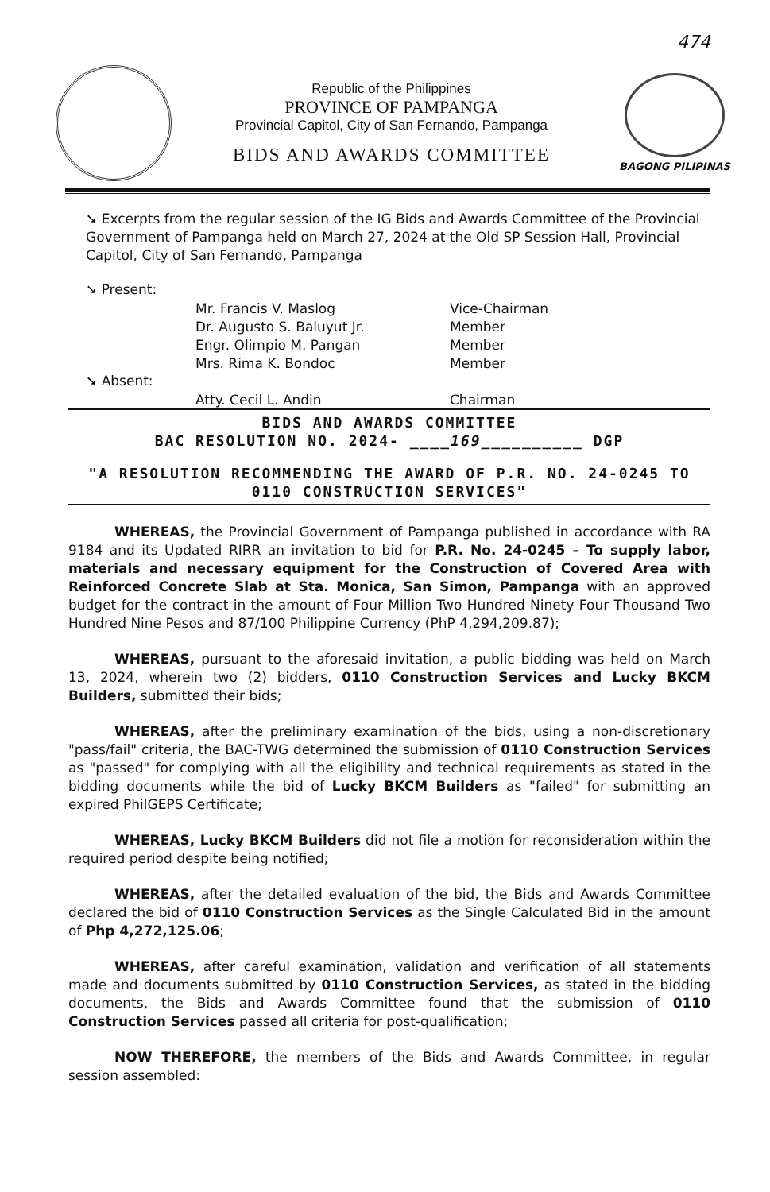474
Republic of the Philippines
PROVINCE OF PAMPANGA
Provincial Capitol, City of San Fernando, Pampanga
BIDS AND AWARDS COMMITTEE
BAGONG PILIPINAS
➘ Excerpts from the regular session of the IG Bids and Awards Committee of the Provincial Government of Pampanga held on March 27, 2024 at the Old SP Session Hall, Provincial Capitol, City of San Fernando, Pampanga
➘ Present:
| Mr. Francis V. Maslog | Vice-Chairman |
| Dr. Augusto S. Baluyut Jr. | Member |
| Engr. Olimpio M. Pangan | Member |
| Mrs. Rima K. Bondoc | Member |
➘ Absent:
| Atty. Cecil L. Andin | Chairman |
BIDS AND AWARDS COMMITTEE
BAC RESOLUTION NO. 2024- ____169__________ DGP
"A RESOLUTION RECOMMENDING THE AWARD OF P.R. NO. 24-0245 TO 0110 CONSTRUCTION SERVICES"
WHEREAS, the Provincial Government of Pampanga published in accordance with RA 9184 and its Updated RIRR an invitation to bid for P.R. No. 24-0245 – To supply labor, materials and necessary equipment for the Construction of Covered Area with Reinforced Concrete Slab at Sta. Monica, San Simon, Pampanga with an approved budget for the contract in the amount of Four Million Two Hundred Ninety Four Thousand Two Hundred Nine Pesos and 87/100 Philippine Currency (PhP 4,294,209.87);
WHEREAS, pursuant to the aforesaid invitation, a public bidding was held on March 13, 2024, wherein two (2) bidders, 0110 Construction Services and Lucky BKCM Builders, submitted their bids;
WHEREAS, after the preliminary examination of the bids, using a non-discretionary "pass/fail" criteria, the BAC-TWG determined the submission of 0110 Construction Services as "passed" for complying with all the eligibility and technical requirements as stated in the bidding documents while the bid of Lucky BKCM Builders as "failed" for submitting an expired PhilGEPS Certificate;
WHEREAS, Lucky BKCM Builders did not file a motion for reconsideration within the required period despite being notified;
WHEREAS, after the detailed evaluation of the bid, the Bids and Awards Committee declared the bid of 0110 Construction Services as the Single Calculated Bid in the amount of Php 4,272,125.06;
WHEREAS, after careful examination, validation and verification of all statements made and documents submitted by 0110 Construction Services, as stated in the bidding documents, the Bids and Awards Committee found that the submission of 0110 Construction Services passed all criteria for post-qualification;
NOW THEREFORE, the members of the Bids and Awards Committee, in regular session assembled: